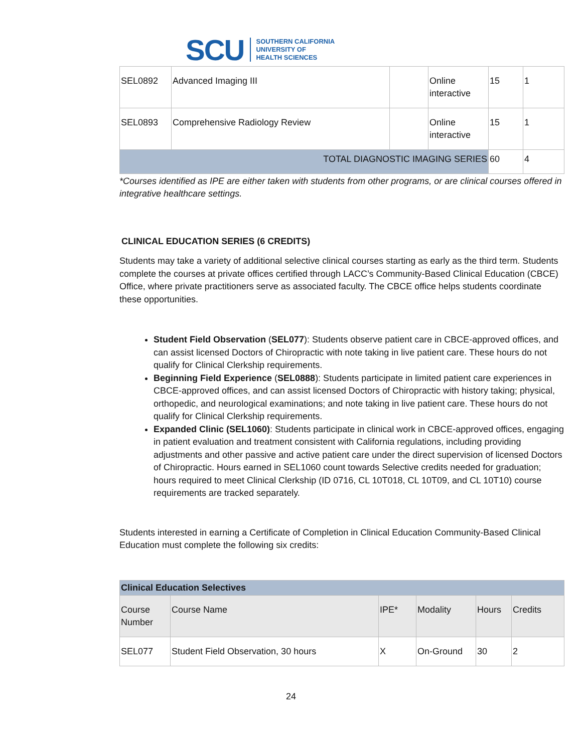SCU SOUTHERN CALIFORNIA
UNIVERSITY OF
HEALTH SCIENCES
| SEL0892 | Advanced Imaging III | | Online interactive | 15 | 1 |
| SEL0893 | Comprehensive Radiology Review | | Online interactive | 15 | 1 |
| TOTAL DIAGNOSTIC IMAGING SERIES | | | | 60 | 4 |
*Courses identified as IPE are either taken with students from other programs, or are clinical courses offered in integrative healthcare settings.
CLINICAL EDUCATION SERIES (6 CREDITS)
Students may take a variety of additional selective clinical courses starting as early as the third term. Students complete the courses at private offices certified through LACC’s Community-Based Clinical Education (CBCE) Office, where private practitioners serve as associated faculty. The CBCE office helps students coordinate these opportunities.
Student Field Observation (SEL077): Students observe patient care in CBCE-approved offices, and can assist licensed Doctors of Chiropractic with note taking in live patient care. These hours do not qualify for Clinical Clerkship requirements.
Beginning Field Experience (SEL0888): Students participate in limited patient care experiences in CBCE-approved offices, and can assist licensed Doctors of Chiropractic with history taking; physical, orthopedic, and neurological examinations; and note taking in live patient care. These hours do not qualify for Clinical Clerkship requirements.
Expanded Clinic (SEL1060): Students participate in clinical work in CBCE-approved offices, engaging in patient evaluation and treatment consistent with California regulations, including providing adjustments and other passive and active patient care under the direct supervision of licensed Doctors of Chiropractic. Hours earned in SEL1060 count towards Selective credits needed for graduation; hours required to meet Clinical Clerkship (ID 0716, CL 10T018, CL 10T09, and CL 10T10) course requirements are tracked separately.
Students interested in earning a Certificate of Completion in Clinical Education Community-Based Clinical Education must complete the following six credits:
| Clinical Education Selectives | | | | | |
| --- | --- | --- | --- | --- | --- |
| Course Number | Course Name | IPE* | Modality | Hours | Credits |
| SEL077 | Student Field Observation, 30 hours | X | On-Ground | 30 | 2 |
24